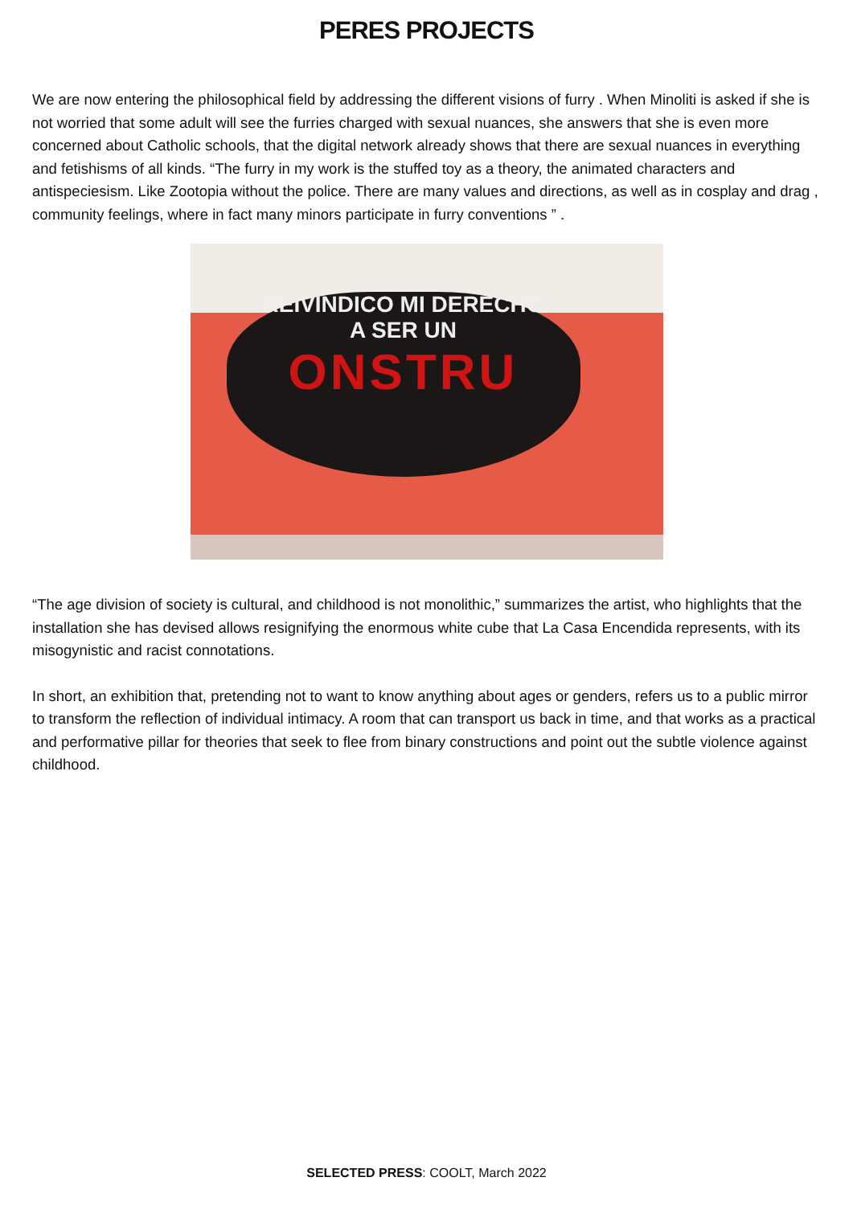PERES PROJECTS
We are now entering the philosophical field by addressing the different visions of furry . When Minoliti is asked if she is not worried that some adult will see the furries charged with sexual nuances, she answers that she is even more concerned about Catholic schools, that the digital network already shows that there are sexual nuances in everything and fetishisms of all kinds. “The furry in my work is the stuffed toy as a theory, the animated characters and antispeciesism. Like Zootopia without the police. There are many values and directions, as well as in cosplay and drag , community feelings, where in fact many minors participate in furry conventions ” .
REIVINDICO MI DERECHO
A SER UN
ONSTRU
“The age division of society is cultural, and childhood is not monolithic,” summarizes the artist, who highlights that the installation she has devised allows resignifying the enormous white cube that La Casa Encendida represents, with its misogynistic and racist connotations.
In short, an exhibition that, pretending not to want to know anything about ages or genders, refers us to a public mirror to transform the reflection of individual intimacy. A room that can transport us back in time, and that works as a practical and performative pillar for theories that seek to flee from binary constructions and point out the subtle violence against childhood.
SELECTED PRESS: COOLT, March 2022